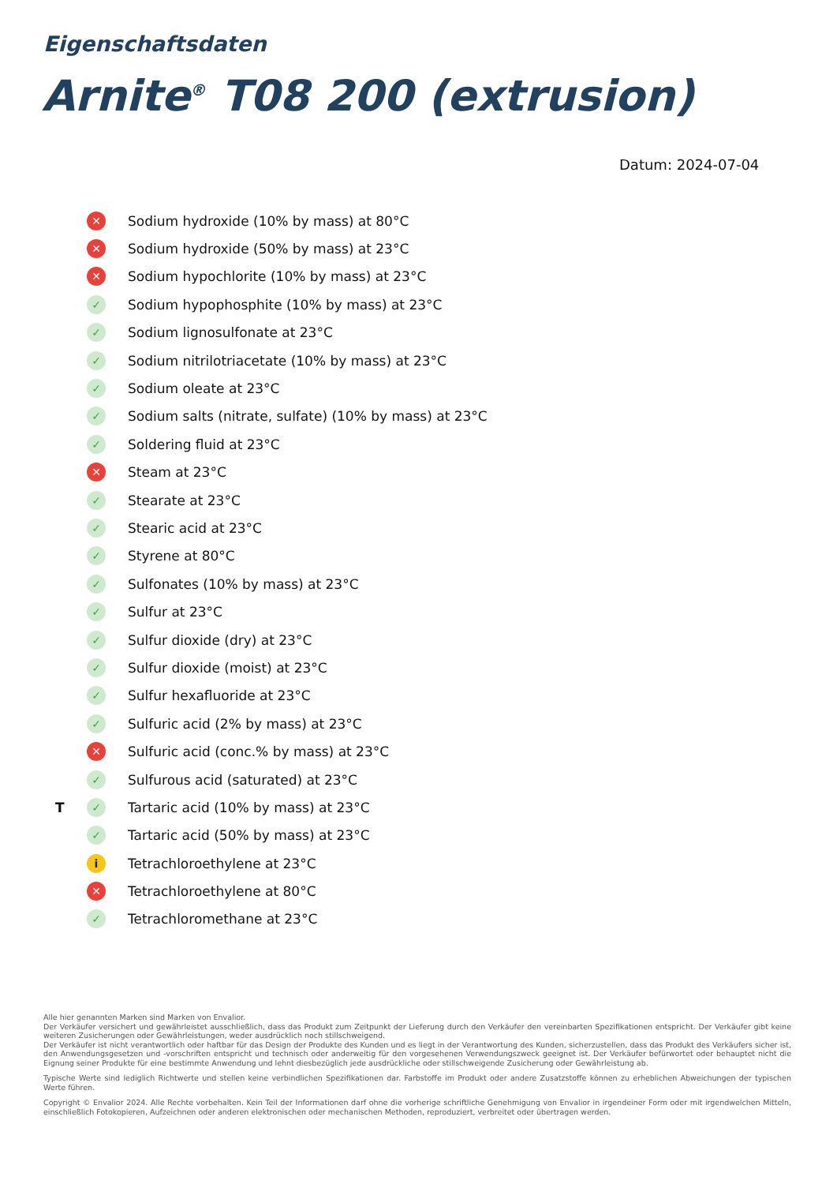Eigenschaftsdaten
Arnite<sup>®</sup> T08 200 (extrusion)
Datum: 2024-07-04
✕ Sodium hydroxide (10% by mass) at 80°C
✕ Sodium hydroxide (50% by mass) at 23°C
✕ Sodium hypochlorite (10% by mass) at 23°C
✓ Sodium hypophosphite (10% by mass) at 23°C
✓ Sodium lignosulfonate at 23°C
✓ Sodium nitrilotriacetate (10% by mass) at 23°C
✓ Sodium oleate at 23°C
✓ Sodium salts (nitrate, sulfate) (10% by mass) at 23°C
✓ Soldering fluid at 23°C
✕ Steam at 23°C
✓ Stearate at 23°C
✓ Stearic acid at 23°C
✓ Styrene at 80°C
✓ Sulfonates (10% by mass) at 23°C
✓ Sulfur at 23°C
✓ Sulfur dioxide (dry) at 23°C
✓ Sulfur dioxide (moist) at 23°C
✓ Sulfur hexafluoride at 23°C
✓ Sulfuric acid (2% by mass) at 23°C
✕ Sulfuric acid (conc.% by mass) at 23°C
✓ Sulfurous acid (saturated) at 23°C
T ✓ Tartaric acid (10% by mass) at 23°C
✓ Tartaric acid (50% by mass) at 23°C
i Tetrachloroethylene at 23°C
✕ Tetrachloroethylene at 80°C
✓ Tetrachloromethane at 23°C
Alle hier genannten Marken sind Marken von Envalior.
Der Verkäufer versichert und gewährleistet ausschließlich, dass das Produkt zum Zeitpunkt der Lieferung durch den Verkäufer den vereinbarten Spezifikationen entspricht. Der Verkäufer gibt keine weiteren Zusicherungen oder Gewährleistungen, weder ausdrücklich noch stillschweigend.
Der Verkäufer ist nicht verantwortlich oder haftbar für das Design der Produkte des Kunden und es liegt in der Verantwortung des Kunden, sicherzustellen, dass das Produkt des Verkäufers sicher ist, den Anwendungsgesetzen und -vorschriften entspricht und technisch oder anderweitig für den vorgesehenen Verwendungszweck geeignet ist. Der Verkäufer befürwortet oder behauptet nicht die Eignung seiner Produkte für eine bestimmte Anwendung und lehnt diesbezüglich jede ausdrückliche oder stillschweigende Zusicherung oder Gewährleistung ab.
Typische Werte sind lediglich Richtwerte und stellen keine verbindlichen Spezifikationen dar. Farbstoffe im Produkt oder andere Zusatzstoffe können zu erheblichen Abweichungen der typischen Werte führen.
Copyright © Envalior 2024. Alle Rechte vorbehalten. Kein Teil der Informationen darf ohne die vorherige schriftliche Genehmigung von Envalior in irgendeiner Form oder mit irgendwelchen Mitteln, einschließlich Fotokopieren, Aufzeichnen oder anderen elektronischen oder mechanischen Methoden, reproduziert, verbreitet oder übertragen werden.